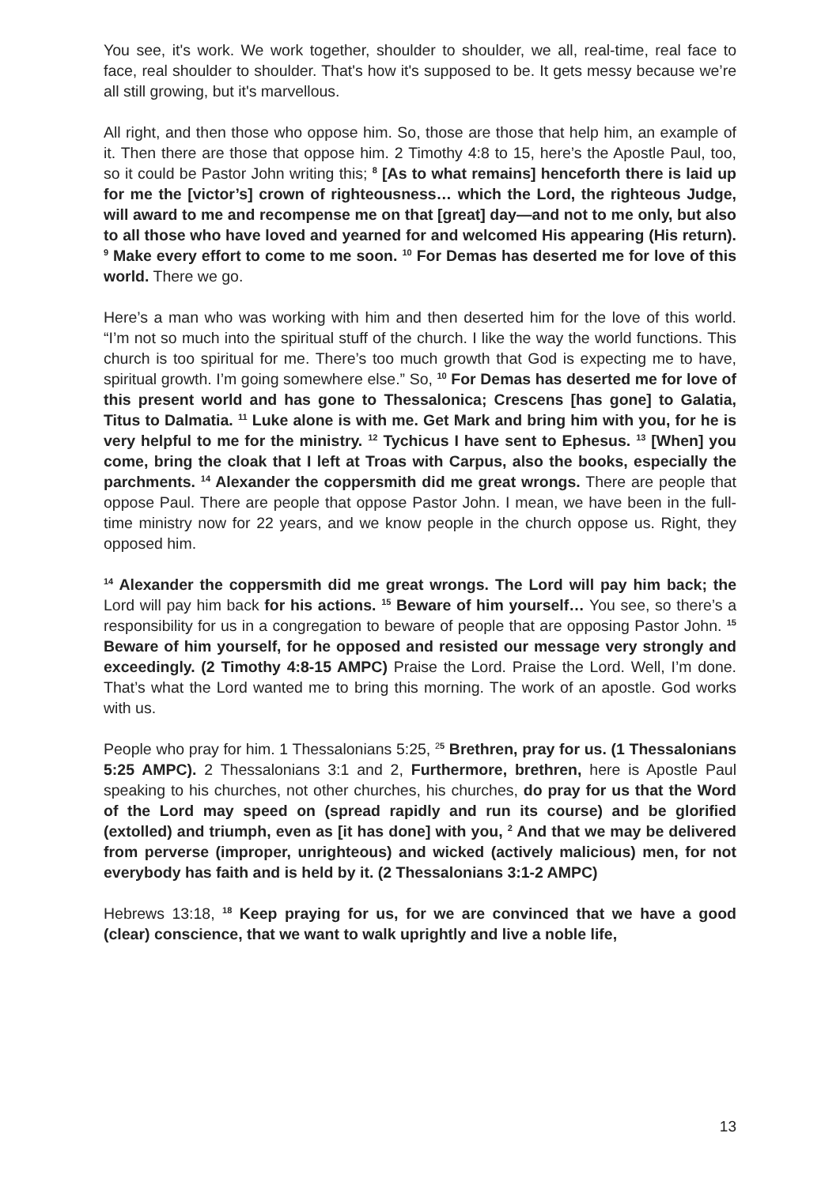You see, it's work. We work together, shoulder to shoulder, we all, real-time, real face to face, real shoulder to shoulder. That's how it's supposed to be. It gets messy because we’re all still growing, but it's marvellous.
All right, and then those who oppose him. So, those are those that help him, an example of it. Then there are those that oppose him. 2 Timothy 4:8 to 15, here’s the Apostle Paul, too, so it could be Pastor John writing this; <sup>8</sup> [As to what remains] henceforth there is laid up for me the [victor’s] crown of righteousness… which the Lord, the righteous Judge, will award to me and recompense me on that [great] day—and not to me only, but also to all those who have loved and yearned for and welcomed His appearing (His return). <sup>9</sup> Make every effort to come to me soon. <sup>10</sup> For Demas has deserted me for love of this world. There we go.
Here’s a man who was working with him and then deserted him for the love of this world. “I’m not so much into the spiritual stuff of the church. I like the way the world functions. This church is too spiritual for me. There’s too much growth that God is expecting me to have, spiritual growth. I’m going somewhere else.” So, <sup>10</sup> For Demas has deserted me for love of this present world and has gone to Thessalonica; Crescens [has gone] to Galatia, Titus to Dalmatia. <sup>11</sup> Luke alone is with me. Get Mark and bring him with you, for he is very helpful to me for the ministry. <sup>12</sup> Tychicus I have sent to Ephesus. <sup>13</sup> [When] you come, bring the cloak that I left at Troas with Carpus, also the books, especially the parchments. <sup>14</sup> Alexander the coppersmith did me great wrongs. There are people that oppose Paul. There are people that oppose Pastor John. I mean, we have been in the full-time ministry now for 22 years, and we know people in the church oppose us. Right, they opposed him.
<sup>14</sup> Alexander the coppersmith did me great wrongs. The Lord will pay him back; the Lord will pay him back for his actions. <sup>15</sup> Beware of him yourself… You see, so there’s a responsibility for us in a congregation to beware of people that are opposing Pastor John. <sup>15</sup> Beware of him yourself, for he opposed and resisted our message very strongly and exceedingly. (2 Timothy 4:8-15 AMPC) Praise the Lord. Praise the Lord. Well, I’m done. That’s what the Lord wanted me to bring this morning. The work of an apostle. God works with us.
People who pray for him. 1 Thessalonians 5:25, <sup>2</sup><sup>5</sup> Brethren, pray for us. (1 Thessalonians 5:25 AMPC). 2 Thessalonians 3:1 and 2, Furthermore, brethren, here is Apostle Paul speaking to his churches, not other churches, his churches, do pray for us that the Word of the Lord may speed on (spread rapidly and run its course) and be glorified (extolled) and triumph, even as [it has done] with you, <sup>2</sup> And that we may be delivered from perverse (improper, unrighteous) and wicked (actively malicious) men, for not everybody has faith and is held by it. (2 Thessalonians 3:1-2 AMPC)
Hebrews 13:18, <sup>18</sup> Keep praying for us, for we are convinced that we have a good (clear) conscience, that we want to walk uprightly and live a noble life,
13